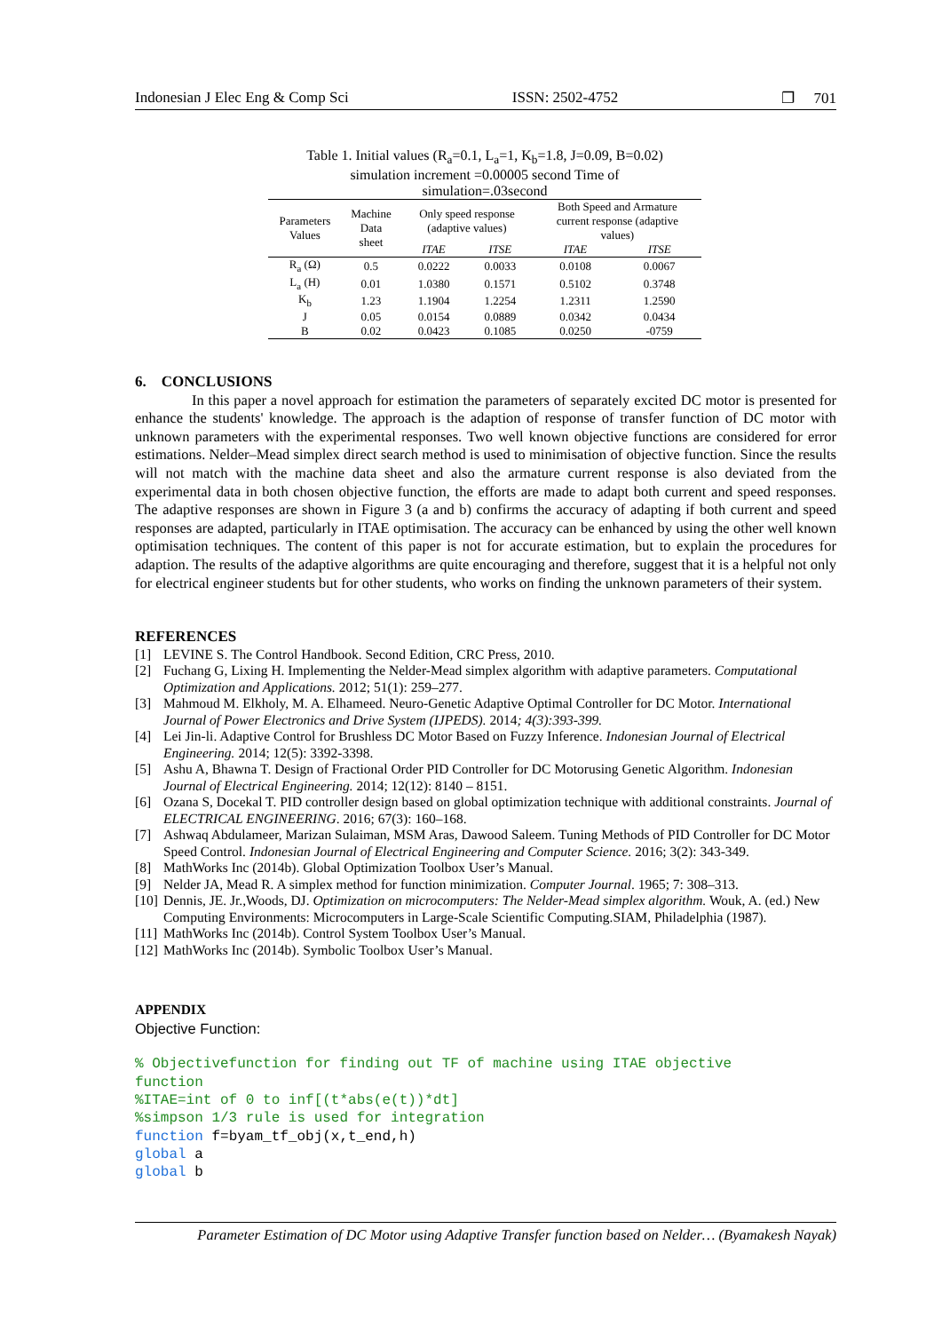Indonesian J Elec Eng & Comp Sci ISSN: 2502-4752 ❐ 701
Table 1. Initial values (R<sub>a</sub>=0.1, L<sub>a</sub>=1, K<sub>b</sub>=1.8, J=0.09, B=0.02)
simulation increment =0.00005 second Time of
simulation=.03second
| Parameters Values | Machine Data sheet | Only speed response (adaptive values) | | Both Speed and Armature current response (adaptive values) | |
| --- | --- | --- | --- | --- | --- |
| | | ITAE | ITSE | ITAE | ITSE |
| R<sub>a</sub> (Ω) | 0.5 | 0.0222 | 0.0033 | 0.0108 | 0.0067 |
| L<sub>a</sub> (H) | 0.01 | 1.0380 | 0.1571 | 0.5102 | 0.3748 |
| K<sub>b</sub> | 1.23 | 1.1904 | 1.2254 | 1.2311 | 1.2590 |
| J | 0.05 | 0.0154 | 0.0889 | 0.0342 | 0.0434 |
| B | 0.02 | 0.0423 | 0.1085 | 0.0250 | -0759 |
6. CONCLUSIONS
In this paper a novel approach for estimation the parameters of separately excited DC motor is presented for enhance the students' knowledge. The approach is the adaption of response of transfer function of DC motor with unknown parameters with the experimental responses. Two well known objective functions are considered for error estimations. Nelder–Mead simplex direct search method is used to minimisation of objective function. Since the results will not match with the machine data sheet and also the armature current response is also deviated from the experimental data in both chosen objective function, the efforts are made to adapt both current and speed responses. The adaptive responses are shown in Figure 3 (a and b) confirms the accuracy of adapting if both current and speed responses are adapted, particularly in ITAE optimisation. The accuracy can be enhanced by using the other well known optimisation techniques. The content of this paper is not for accurate estimation, but to explain the procedures for adaption. The results of the adaptive algorithms are quite encouraging and therefore, suggest that it is a helpful not only for electrical engineer students but for other students, who works on finding the unknown parameters of their system.
REFERENCES
[1] LEVINE S. The Control Handbook. Second Edition, CRC Press, 2010.
[2] Fuchang G, Lixing H. Implementing the Nelder-Mead simplex algorithm with adaptive parameters. Computational Optimization and Applications. 2012; 51(1): 259–277.
[3] Mahmoud M. Elkholy, M. A. Elhameed. Neuro-Genetic Adaptive Optimal Controller for DC Motor. International Journal of Power Electronics and Drive System (IJPEDS). 2014; 4(3):393-399.
[4] Lei Jin-li. Adaptive Control for Brushless DC Motor Based on Fuzzy Inference. Indonesian Journal of Electrical Engineering. 2014; 12(5): 3392-3398.
[5] Ashu A, Bhawna T. Design of Fractional Order PID Controller for DC Motorusing Genetic Algorithm. Indonesian Journal of Electrical Engineering. 2014; 12(12): 8140 – 8151.
[6] Ozana S, Docekal T. PID controller design based on global optimization technique with additional constraints. Journal of ELECTRICAL ENGINEERING. 2016; 67(3): 160–168.
[7] Ashwaq Abdulameer, Marizan Sulaiman, MSM Aras, Dawood Saleem. Tuning Methods of PID Controller for DC Motor Speed Control. Indonesian Journal of Electrical Engineering and Computer Science. 2016; 3(2): 343-349.
[8] MathWorks Inc (2014b). Global Optimization Toolbox User’s Manual.
[9] Nelder JA, Mead R. A simplex method for function minimization. Computer Journal. 1965; 7: 308–313.
[10] Dennis, JE. Jr.,Woods, DJ. Optimization on microcomputers: The Nelder-Mead simplex algorithm. Wouk, A. (ed.) New Computing Environments: Microcomputers in Large-Scale Scientific Computing.SIAM, Philadelphia (1987).
[11] MathWorks Inc (2014b). Control System Toolbox User’s Manual.
[12] MathWorks Inc (2014b). Symbolic Toolbox User’s Manual.
APPENDIX
Objective Function:
% Objectivefunction for finding out TF of machine using ITAE objective function %ITAE=int of 0 to inf[(t*abs(e(t))*dt] %simpson 1/3 rule is used for integration function f=byam_tf_obj(x,t_end,h) global a global b
Parameter Estimation of DC Motor using Adaptive Transfer function based on Nelder… (Byamakesh Nayak)